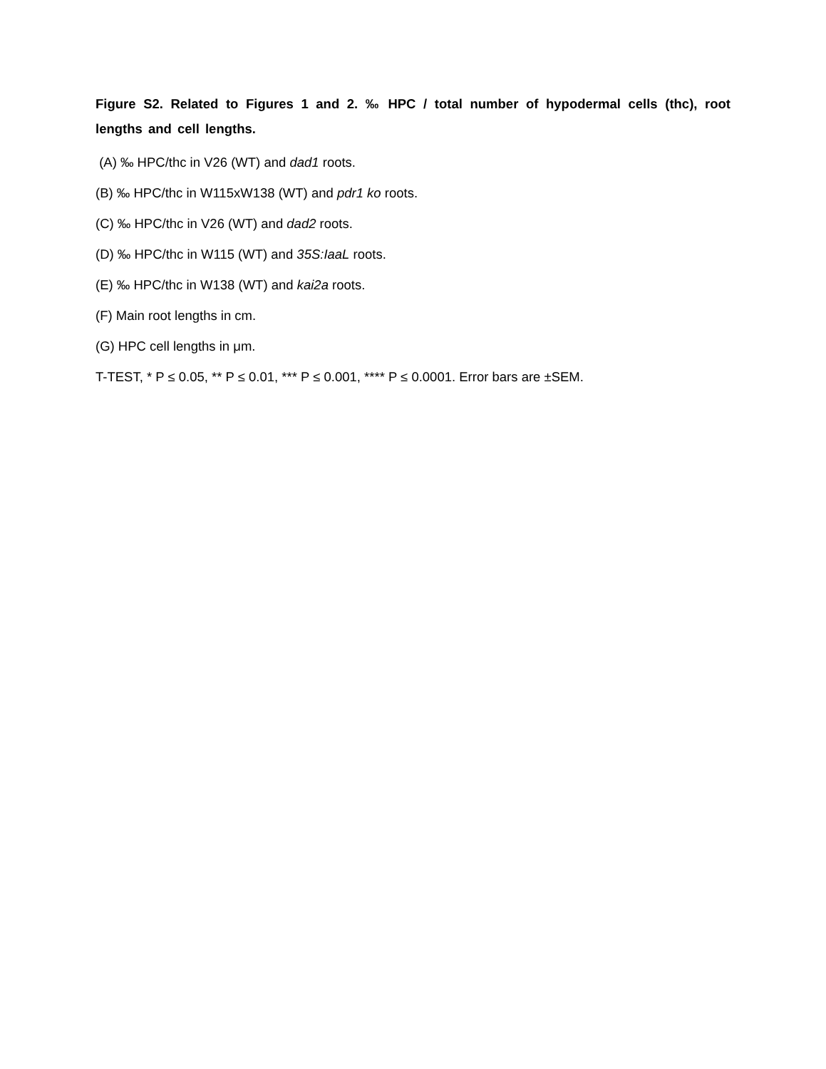Figure S2. Related to Figures 1 and 2. ‰ HPC / total number of hypodermal cells (thc), root lengths and cell lengths.
(A) ‰ HPC/thc in V26 (WT) and dad1 roots.
(B) ‰ HPC/thc in W115xW138 (WT) and pdr1 ko roots.
(C) ‰ HPC/thc in V26 (WT) and dad2 roots.
(D) ‰ HPC/thc in W115 (WT) and 35S:IaaL roots.
(E) ‰ HPC/thc in W138 (WT) and kai2a roots.
(F) Main root lengths in cm.
(G) HPC cell lengths in μm.
T-TEST, * P ≤ 0.05, ** P ≤ 0.01, *** P ≤ 0.001, **** P ≤ 0.0001. Error bars are ±SEM.